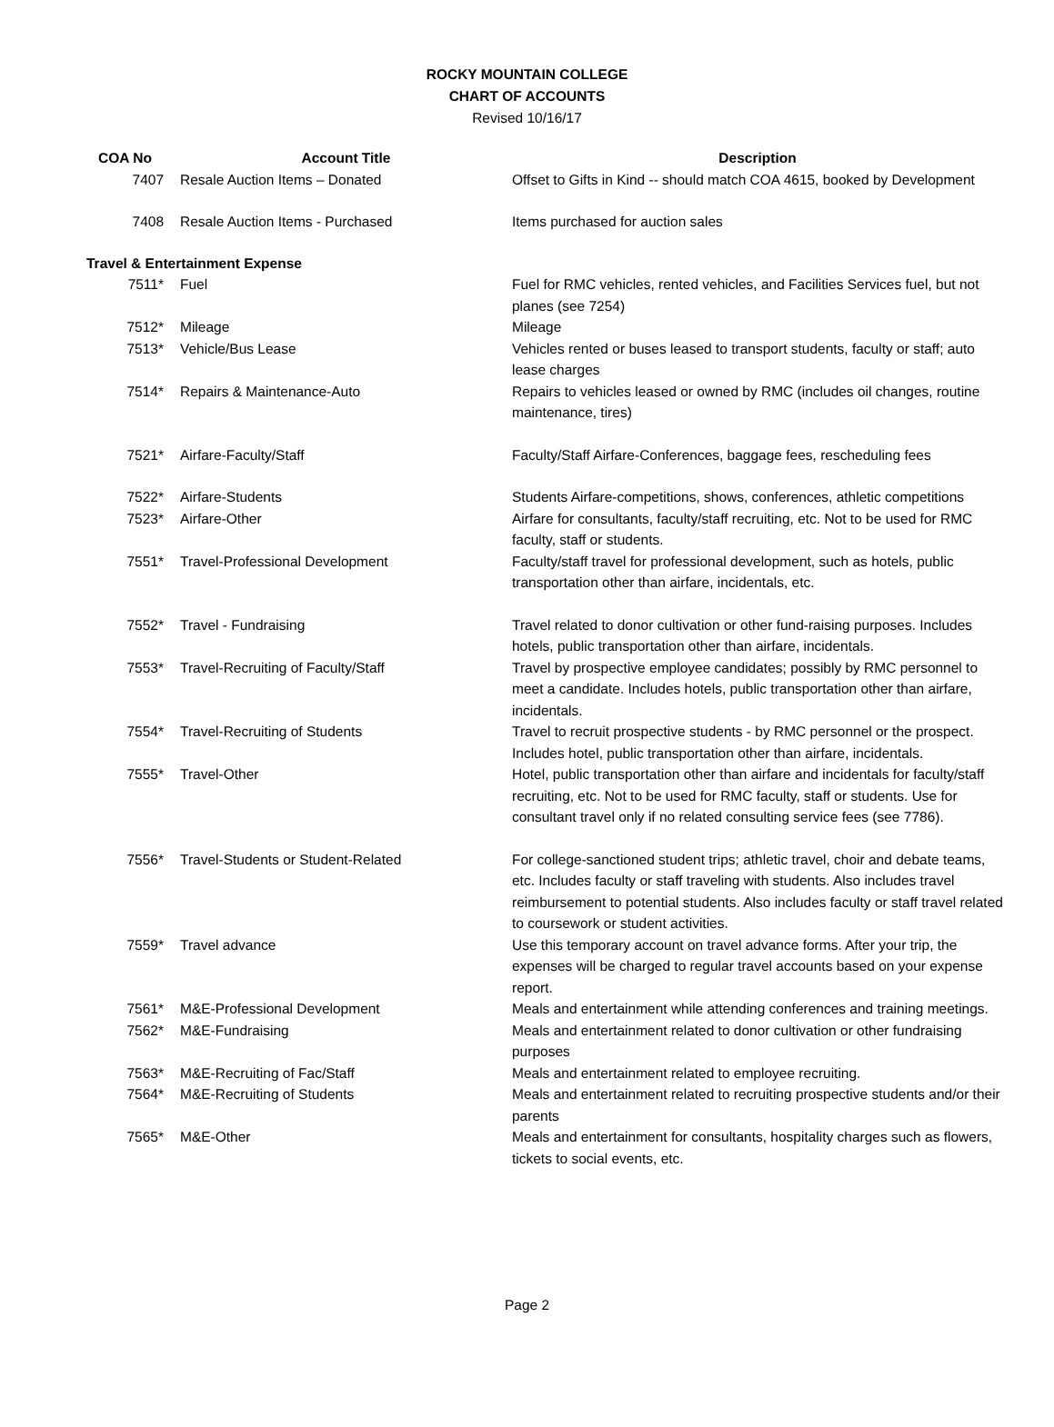ROCKY MOUNTAIN COLLEGE
CHART OF ACCOUNTS
Revised 10/16/17
| COA No | Account Title | Description |
| --- | --- | --- |
| 7407 | Resale Auction Items – Donated | Offset to Gifts in Kind -- should match COA 4615, booked by Development |
| 7408 | Resale Auction Items - Purchased | Items purchased for auction sales |
| Travel & Entertainment Expense | | |
| 7511* | Fuel | Fuel for RMC vehicles, rented vehicles, and Facilities Services fuel, but not planes (see 7254) |
| 7512* | Mileage | Mileage |
| 7513* | Vehicle/Bus Lease | Vehicles rented or buses leased to transport students, faculty or staff; auto lease charges |
| 7514* | Repairs & Maintenance-Auto | Repairs to vehicles leased or owned by RMC (includes oil changes, routine maintenance, tires) |
| 7521* | Airfare-Faculty/Staff | Faculty/Staff Airfare-Conferences, baggage fees, rescheduling fees |
| 7522* | Airfare-Students | Students Airfare-competitions, shows, conferences, athletic competitions |
| 7523* | Airfare-Other | Airfare for consultants, faculty/staff recruiting, etc. Not to be used for RMC faculty, staff or students. |
| 7551* | Travel-Professional Development | Faculty/staff travel for professional development, such as hotels, public transportation other than airfare, incidentals, etc. |
| 7552* | Travel - Fundraising | Travel related to donor cultivation or other fund-raising purposes. Includes hotels, public transportation other than airfare, incidentals. |
| 7553* | Travel-Recruiting of Faculty/Staff | Travel by prospective employee candidates; possibly by RMC personnel to meet a candidate. Includes hotels, public transportation other than airfare, incidentals. |
| 7554* | Travel-Recruiting of Students | Travel to recruit prospective students - by RMC personnel or the prospect. Includes hotel, public transportation other than airfare, incidentals. |
| 7555* | Travel-Other | Hotel, public transportation other than airfare and incidentals for faculty/staff recruiting, etc. Not to be used for RMC faculty, staff or students. Use for consultant travel only if no related consulting service fees (see 7786). |
| 7556* | Travel-Students or Student-Related | For college-sanctioned student trips; athletic travel, choir and debate teams, etc. Includes faculty or staff traveling with students. Also includes travel reimbursement to potential students. Also includes faculty or staff travel related to coursework or student activities. |
| 7559* | Travel advance | Use this temporary account on travel advance forms. After your trip, the expenses will be charged to regular travel accounts based on your expense report. |
| 7561* | M&E-Professional Development | Meals and entertainment while attending conferences and training meetings. |
| 7562* | M&E-Fundraising | Meals and entertainment related to donor cultivation or other fundraising purposes |
| 7563* | M&E-Recruiting of Fac/Staff | Meals and entertainment related to employee recruiting. |
| 7564* | M&E-Recruiting of Students | Meals and entertainment related to recruiting prospective students and/or their parents |
| 7565* | M&E-Other | Meals and entertainment for consultants, hospitality charges such as flowers, tickets to social events, etc. |
Page 2